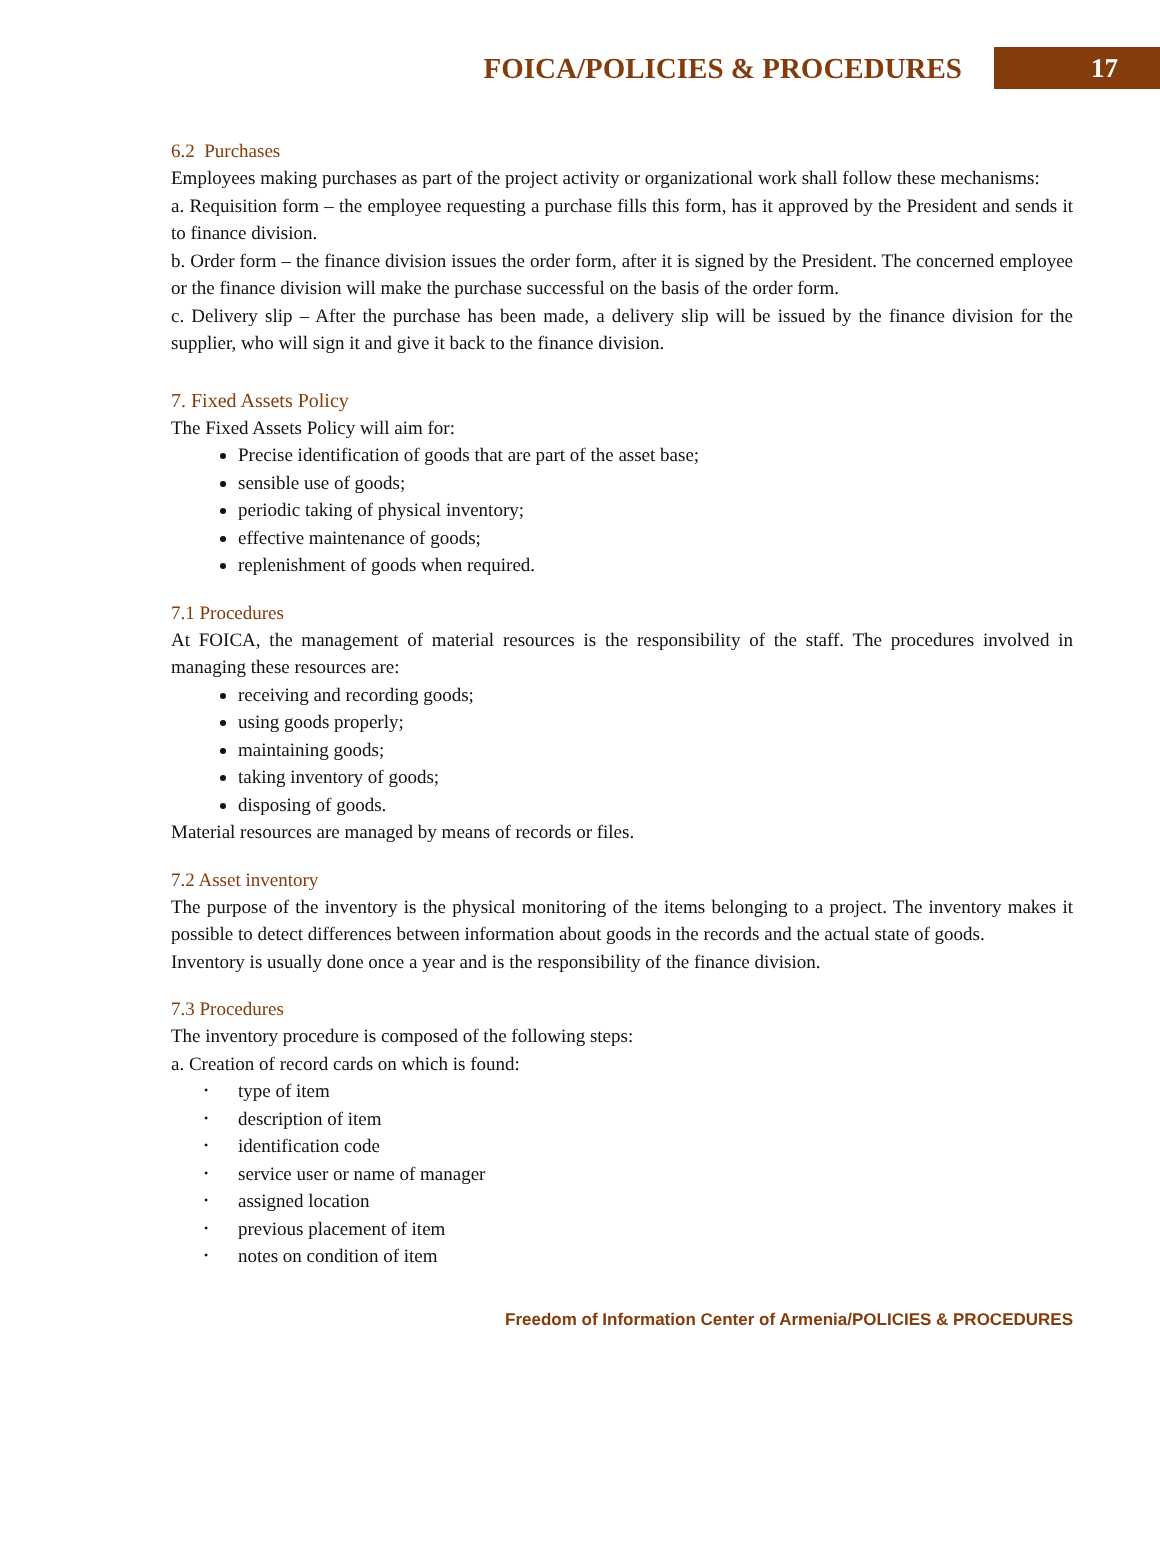FOICA/POLICIES & PROCEDURES
17
6.2 Purchases
Employees making purchases as part of the project activity or organizational work shall follow these mechanisms:
a. Requisition form – the employee requesting a purchase fills this form, has it approved by the President and sends it to finance division.
b. Order form – the finance division issues the order form, after it is signed by the President. The concerned employee or the finance division will make the purchase successful on the basis of the order form.
c. Delivery slip – After the purchase has been made, a delivery slip will be issued by the finance division for the supplier, who will sign it and give it back to the finance division.
7. Fixed Assets Policy
The Fixed Assets Policy will aim for:
Precise identification of goods that are part of the asset base;
sensible use of goods;
periodic taking of physical inventory;
effective maintenance of goods;
replenishment of goods when required.
7.1 Procedures
At FOICA, the management of material resources is the responsibility of the staff. The procedures involved in managing these resources are:
receiving and recording goods;
using goods properly;
maintaining goods;
taking inventory of goods;
disposing of goods.
Material resources are managed by means of records or files.
7.2 Asset inventory
The purpose of the inventory is the physical monitoring of the items belonging to a project. The inventory makes it possible to detect differences between information about goods in the records and the actual state of goods.
Inventory is usually done once a year and is the responsibility of the finance division.
7.3 Procedures
The inventory procedure is composed of the following steps:
a. Creation of record cards on which is found:
• type of item
• description of item
• identification code
• service user or name of manager
• assigned location
• previous placement of item
• notes on condition of item
Freedom of Information Center of Armenia/POLICIES & PROCEDURES